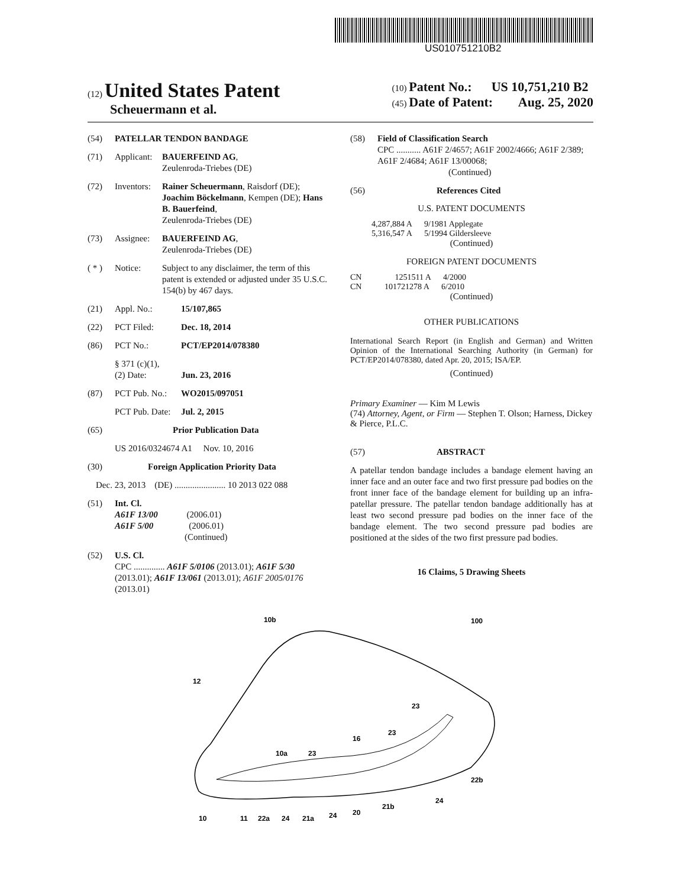US010751210B2
(12) United States Patent
Scheuermann et al.
(10) Patent No.: US 10,751,210 B2
(45) Date of Patent: Aug. 25, 2020
(54) PATELLAR TENDON BANDAGE
(71) Applicant: BAUERFEIND AG,
Zeulenroda-Triebes (DE)
(72) Inventors: Rainer Scheuermann, Raisdorf (DE); Joachim Böckelmann, Kempen (DE); Hans B. Bauerfeind,
Zeulenroda-Triebes (DE)
(73) Assignee: BAUERFEIND AG,
Zeulenroda-Triebes (DE)
( * ) Notice: Subject to any disclaimer, the term of this patent is extended or adjusted under 35 U.S.C. 154(b) by 467 days.
(21) Appl. No.: 15/107,865
(22) PCT Filed: Dec. 18, 2014
(86) PCT No.: PCT/EP2014/078380
§ 371 (c)(1),
(2) Date:
Jun. 23, 2016
(87) PCT Pub. No.: WO2015/097051
PCT Pub. Date: Jul. 2, 2015
(65) Prior Publication Data
US 2016/0324674 A1 Nov. 10, 2016
(30) Foreign Application Priority Data
Dec. 23, 2013 (DE) ....................... 10 2013 022 088
(51) Int. Cl.
A61F 13/00 (2006.01)
A61F 5/00 (2006.01)
(Continued)
(52) U.S. Cl.
CPC .............. A61F 5/0106 (2013.01); A61F 5/30 (2013.01); A61F 13/061 (2013.01); A61F 2005/0176 (2013.01)
(58) Field of Classification Search
CPC ........... A61F 2/4657; A61F 2002/4666; A61F 2/389; A61F 2/4684; A61F 13/00068;
(Continued)
(56) References Cited
U.S. PATENT DOCUMENTS
4,287,884 A 9/1981 Applegate
5,316,547 A 5/1994 Gildersleeve
(Continued)
FOREIGN PATENT DOCUMENTS
CN 1251511 A 4/2000
CN 101721278 A 6/2010
(Continued)
OTHER PUBLICATIONS
International Search Report (in English and German) and Written Opinion of the International Searching Authority (in German) for PCT/EP2014/078380, dated Apr. 20, 2015; ISA/EP.
(Continued)
Primary Examiner — Kim M Lewis
(74) Attorney, Agent, or Firm — Stephen T. Olson; Harness, Dickey & Pierce, P.L.C.
(57) ABSTRACT
A patellar tendon bandage includes a bandage element having an inner face and an outer face and two first pressure pad bodies on the front inner face of the bandage element for building up an infra-patellar pressure. The patellar tendon bandage additionally has at least two second pressure pad bodies on the inner face of the bandage element. The two second pressure pad bodies are positioned at the sides of the two first pressure pad bodies.
16 Claims, 5 Drawing Sheets
10b
100
12
23
23
16
10a
23
22b
24
10
11
22a
24
21a
24
20
21b